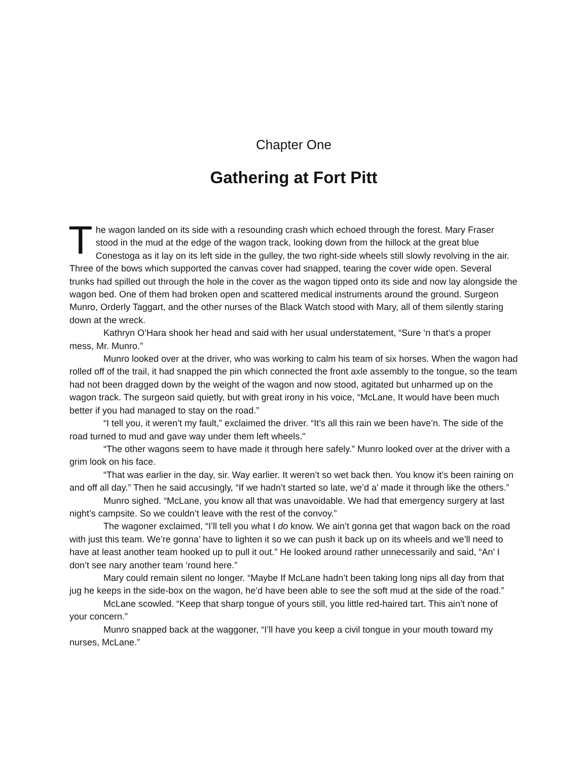Chapter One
Gathering at Fort Pitt
The wagon landed on its side with a resounding crash which echoed through the forest. Mary Fraser stood in the mud at the edge of the wagon track, looking down from the hillock at the great blue Conestoga as it lay on its left side in the gulley, the two right-side wheels still slowly revolving in the air. Three of the bows which supported the canvas cover had snapped, tearing the cover wide open. Several trunks had spilled out through the hole in the cover as the wagon tipped onto its side and now lay alongside the wagon bed. One of them had broken open and scattered medical instruments around the ground. Surgeon Munro, Orderly Taggart, and the other nurses of the Black Watch stood with Mary, all of them silently staring down at the wreck.
Kathryn O’Hara shook her head and said with her usual understatement, “Sure ‘n that’s a proper mess, Mr. Munro.”
Munro looked over at the driver, who was working to calm his team of six horses. When the wagon had rolled off of the trail, it had snapped the pin which connected the front axle assembly to the tongue, so the team had not been dragged down by the weight of the wagon and now stood, agitated but unharmed up on the wagon track. The surgeon said quietly, but with great irony in his voice, “McLane, It would have been much better if you had managed to stay on the road.”
“I tell you, it weren’t my fault,” exclaimed the driver. “It’s all this rain we been have’n. The side of the road turned to mud and gave way under them left wheels."
“The other wagons seem to have made it through here safely.” Munro looked over at the driver with a grim look on his face.
“That was earlier in the day, sir. Way earlier. It weren’t so wet back then. You know it’s been raining on and off all day.” Then he said accusingly, “If we hadn’t started so late, we’d a’ made it through like the others.”
Munro sighed. “McLane, you know all that was unavoidable. We had that emergency surgery at last night’s campsite. So we couldn’t leave with the rest of the convoy.”
The wagoner exclaimed, “I’ll tell you what I do know. We ain’t gonna get that wagon back on the road with just this team. We’re gonna’ have to lighten it so we can push it back up on its wheels and we’ll need to have at least another team hooked up to pull it out.” He looked around rather unnecessarily and said, “An’ I don’t see nary another team ‘round here.”
Mary could remain silent no longer. “Maybe If McLane hadn’t been taking long nips all day from that jug he keeps in the side-box on the wagon, he’d have been able to see the soft mud at the side of the road.”
McLane scowled. “Keep that sharp tongue of yours still, you little red-haired tart. This ain’t none of your concern.”
Munro snapped back at the waggoner, “I’ll have you keep a civil tongue in your mouth toward my nurses, McLane.”